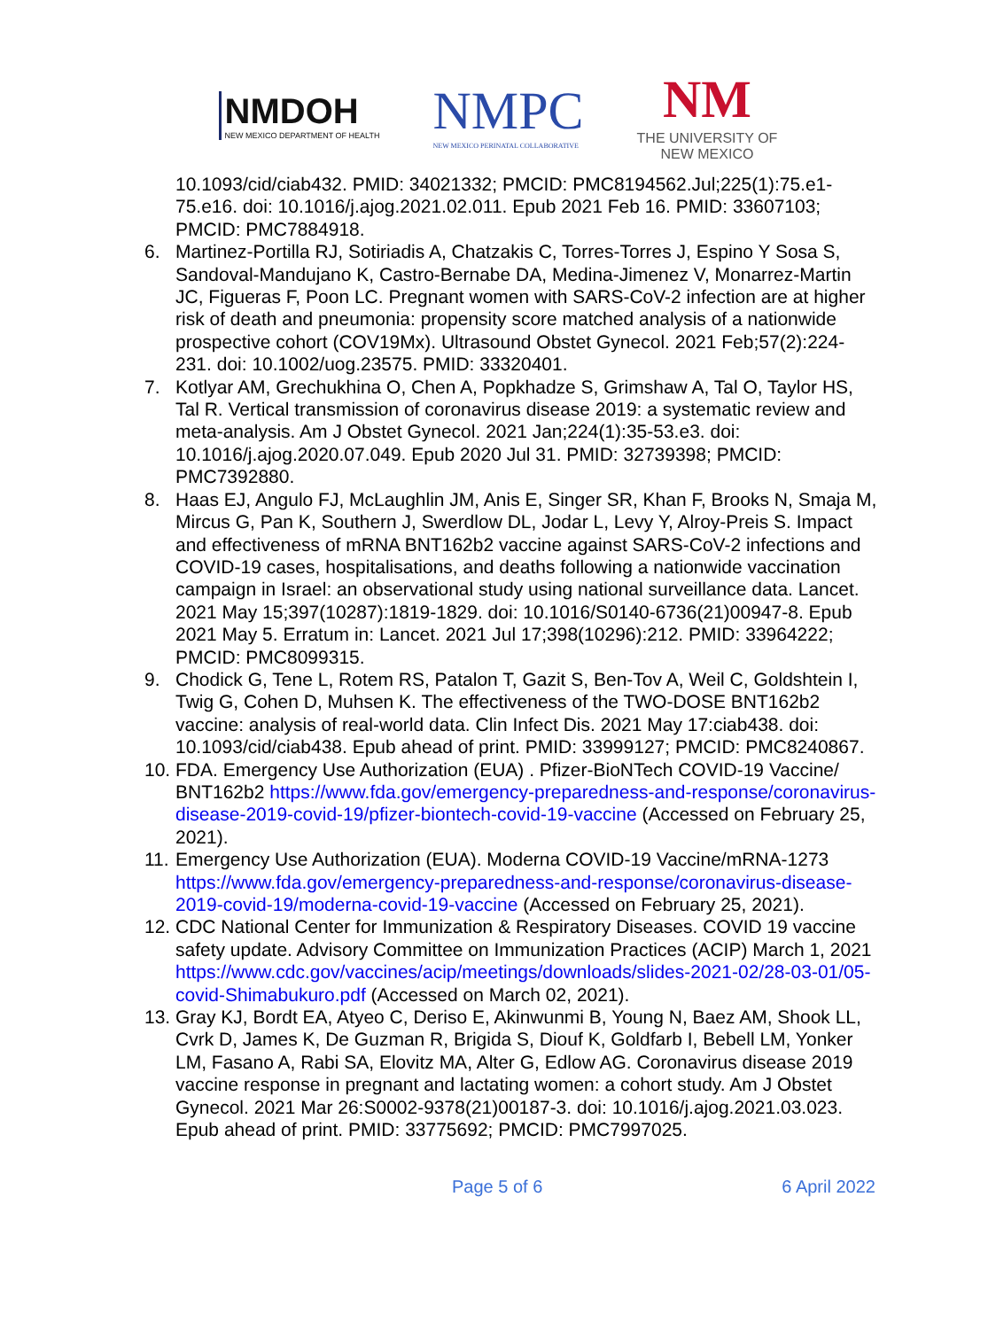NMDOH
NEW MEXICO DEPARTMENT OF HEALTH
NMPC
NEW MEXICO PERINATAL COLLABORATIVE
NM
THE UNIVERSITY OF
NEW MEXICO
10.1093/cid/ciab432. PMID: 34021332; PMCID: PMC8194562.Jul;225(1):75.e1-75.e16. doi: 10.1016/j.ajog.2021.02.011. Epub 2021 Feb 16. PMID: 33607103; PMCID: PMC7884918.
6. Martinez-Portilla RJ, Sotiriadis A, Chatzakis C, Torres-Torres J, Espino Y Sosa S, Sandoval-Mandujano K, Castro-Bernabe DA, Medina-Jimenez V, Monarrez-Martin JC, Figueras F, Poon LC. Pregnant women with SARS-CoV-2 infection are at higher risk of death and pneumonia: propensity score matched analysis of a nationwide prospective cohort (COV19Mx). Ultrasound Obstet Gynecol. 2021 Feb;57(2):224-231. doi: 10.1002/uog.23575. PMID: 33320401.
7. Kotlyar AM, Grechukhina O, Chen A, Popkhadze S, Grimshaw A, Tal O, Taylor HS, Tal R. Vertical transmission of coronavirus disease 2019: a systematic review and meta-analysis. Am J Obstet Gynecol. 2021 Jan;224(1):35-53.e3. doi: 10.1016/j.ajog.2020.07.049. Epub 2020 Jul 31. PMID: 32739398; PMCID: PMC7392880.
8. Haas EJ, Angulo FJ, McLaughlin JM, Anis E, Singer SR, Khan F, Brooks N, Smaja M, Mircus G, Pan K, Southern J, Swerdlow DL, Jodar L, Levy Y, Alroy-Preis S. Impact and effectiveness of mRNA BNT162b2 vaccine against SARS-CoV-2 infections and COVID-19 cases, hospitalisations, and deaths following a nationwide vaccination campaign in Israel: an observational study using national surveillance data. Lancet. 2021 May 15;397(10287):1819-1829. doi: 10.1016/S0140-6736(21)00947-8. Epub 2021 May 5. Erratum in: Lancet. 2021 Jul 17;398(10296):212. PMID: 33964222; PMCID: PMC8099315.
9. Chodick G, Tene L, Rotem RS, Patalon T, Gazit S, Ben-Tov A, Weil C, Goldshtein I, Twig G, Cohen D, Muhsen K. The effectiveness of the TWO-DOSE BNT162b2 vaccine: analysis of real-world data. Clin Infect Dis. 2021 May 17:ciab438. doi: 10.1093/cid/ciab438. Epub ahead of print. PMID: 33999127; PMCID: PMC8240867.
10.
FDA. Emergency Use Authorization (EUA) . Pfizer-BioNTech COVID-19 Vaccine/ BNT162b2 https://www.fda.gov/emergency-preparedness-and-response/coronavirus-disease-2019-covid-19/pfizer-biontech-covid-19-vaccine (Accessed on February 25, 2021).
11.
Emergency Use Authorization (EUA). Moderna COVID-19 Vaccine/mRNA-1273 https://www.fda.gov/emergency-preparedness-and-response/coronavirus-disease-2019-covid-19/moderna-covid-19-vaccine (Accessed on February 25, 2021).
12.
CDC National Center for Immunization & Respiratory Diseases. COVID 19 vaccine safety update. Advisory Committee on Immunization Practices (ACIP) March 1, 2021 https://www.cdc.gov/vaccines/acip/meetings/downloads/slides-2021-02/28-03-01/05-covid-Shimabukuro.pdf (Accessed on March 02, 2021).
13.
Gray KJ, Bordt EA, Atyeo C, Deriso E, Akinwunmi B, Young N, Baez AM, Shook LL, Cvrk D, James K, De Guzman R, Brigida S, Diouf K, Goldfarb I, Bebell LM, Yonker LM, Fasano A, Rabi SA, Elovitz MA, Alter G, Edlow AG. Coronavirus disease 2019 vaccine response in pregnant and lactating women: a cohort study. Am J Obstet Gynecol. 2021 Mar 26:S0002-9378(21)00187-3. doi: 10.1016/j.ajog.2021.03.023. Epub ahead of print. PMID: 33775692; PMCID: PMC7997025.
Page 5 of 6 6 April 2022